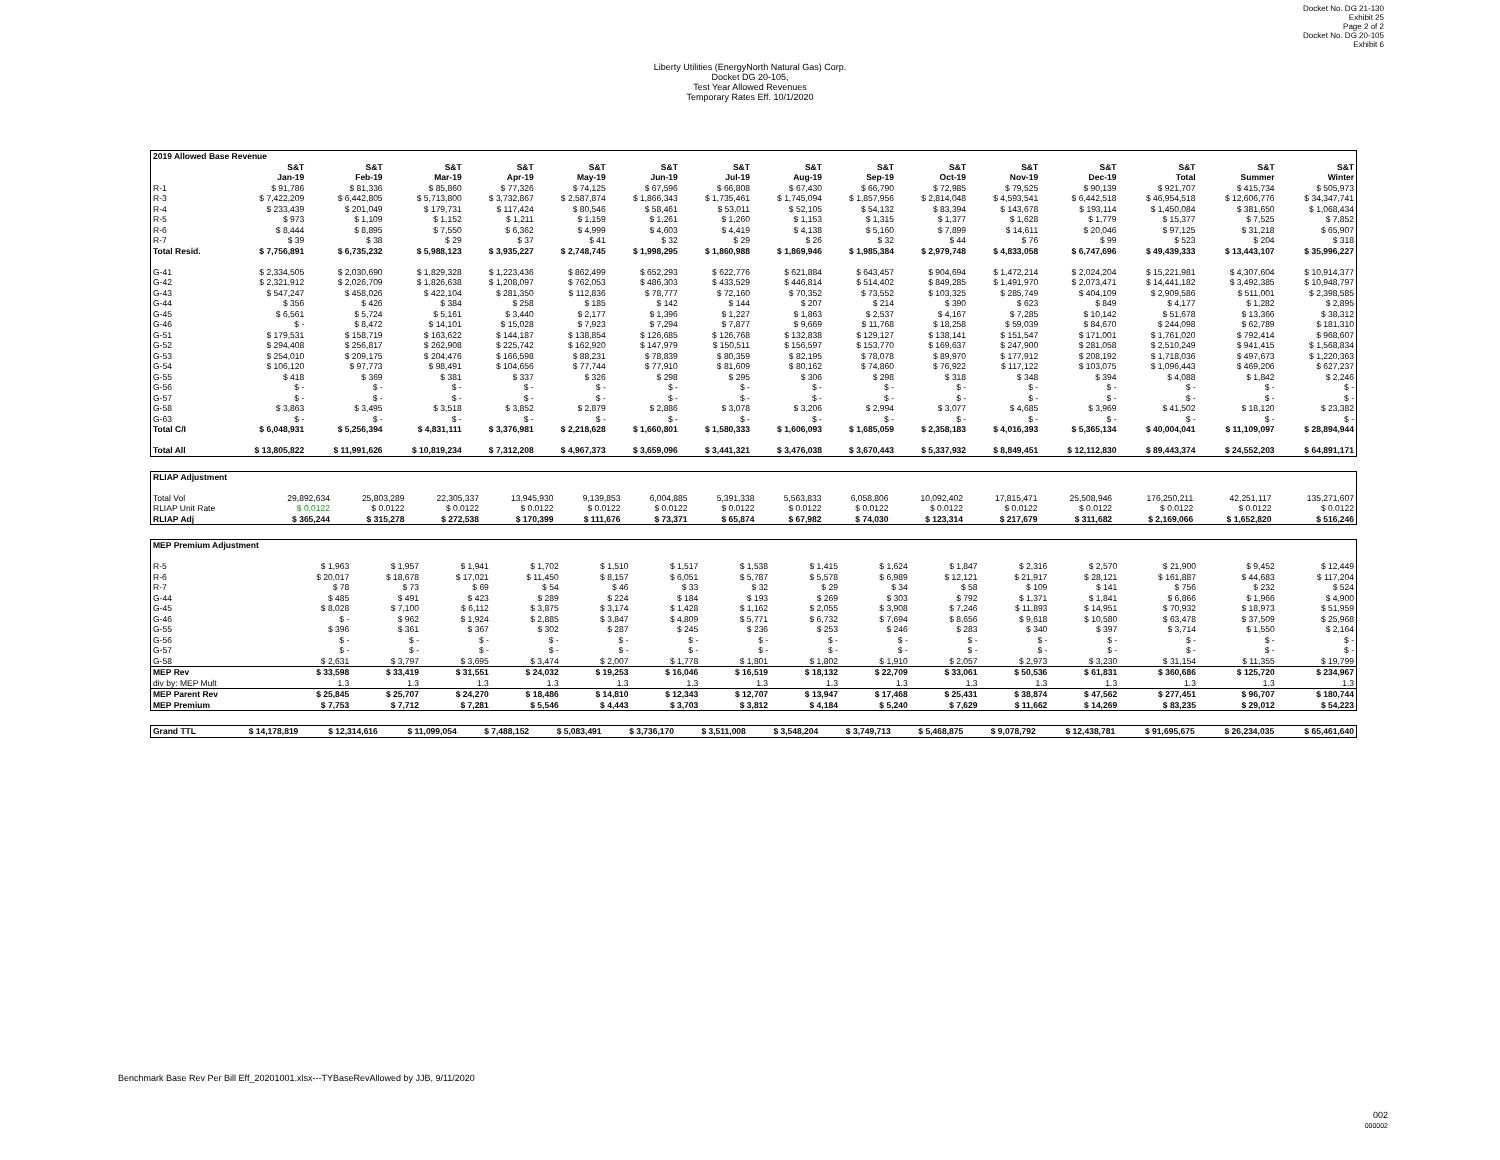Docket No. DG 21-130
Exhibit 25
Page 2 of 2
Docket No. DG 20-105
Exhibit 6
Liberty Utilities (EnergyNorth Natural Gas) Corp.
Docket DG 20-105,
Test Year Allowed Revenues
Temporary Rates Eff. 10/1/2020
| 2019 Allowed Base Revenue | | | | | | | | | | | | | | | |
| --- | --- | --- | --- | --- | --- | --- | --- | --- | --- | --- | --- | --- | --- | --- | --- |
| | S&T | S&T | S&T | S&T | S&T | S&T | S&T | S&T | S&T | S&T | S&T | S&T | S&T | S&T | S&T |
| | Jan-19 | Feb-19 | Mar-19 | Apr-19 | May-19 | Jun-19 | Jul-19 | Aug-19 | Sep-19 | Oct-19 | Nov-19 | Dec-19 | Total | Summer | Winter |
| R-1 | $ 91,786 | $ 81,336 | $ 85,860 | $ 77,326 | $ 74,125 | $ 67,596 | $ 66,808 | $ 67,430 | $ 66,790 | $ 72,985 | $ 79,525 | $ 90,139 | $ 921,707 | $ 415,734 | $ 505,973 |
| R-3 | $ 7,422,209 | $ 6,442,805 | $ 5,713,800 | $ 3,732,867 | $ 2,587,874 | $ 1,866,343 | $ 1,735,461 | $ 1,745,094 | $ 1,857,956 | $ 2,814,048 | $ 4,593,541 | $ 6,442,518 | $ 46,954,518 | $ 12,606,776 | $ 34,347,741 |
| R-4 | $ 233,439 | $ 201,049 | $ 179,731 | $ 117,424 | $ 80,546 | $ 58,461 | $ 53,011 | $ 52,105 | $ 54,132 | $ 83,394 | $ 143,678 | $ 193,114 | $ 1,450,084 | $ 381,650 | $ 1,068,434 |
| R-5 | $ 973 | $ 1,109 | $ 1,152 | $ 1,211 | $ 1,159 | $ 1,261 | $ 1,260 | $ 1,153 | $ 1,315 | $ 1,377 | $ 1,628 | $ 1,779 | $ 15,377 | $ 7,525 | $ 7,852 |
| R-6 | $ 8,444 | $ 8,895 | $ 7,550 | $ 6,362 | $ 4,999 | $ 4,603 | $ 4,419 | $ 4,138 | $ 5,160 | $ 7,899 | $ 14,611 | $ 20,046 | $ 97,125 | $ 31,218 | $ 65,907 |
| R-7 | $ 39 | $ 38 | $ 29 | $ 37 | $ 41 | $ 32 | $ 29 | $ 26 | $ 32 | $ 44 | $ 76 | $ 99 | $ 523 | $ 204 | $ 318 |
| Total Resid. | $ 7,756,891 | $ 6,735,232 | $ 5,988,123 | $ 3,935,227 | $ 2,748,745 | $ 1,998,295 | $ 1,860,988 | $ 1,869,946 | $ 1,985,384 | $ 2,979,748 | $ 4,833,058 | $ 6,747,696 | $ 49,439,333 | $ 13,443,107 | $ 35,996,227 |
| G-41 | $ 2,334,505 | $ 2,030,690 | $ 1,829,328 | $ 1,223,436 | $ 862,499 | $ 652,293 | $ 622,776 | $ 621,884 | $ 643,457 | $ 904,694 | $ 1,472,214 | $ 2,024,204 | $ 15,221,981 | $ 4,307,604 | $ 10,914,377 |
| G-42 | $ 2,321,912 | $ 2,026,709 | $ 1,826,638 | $ 1,208,097 | $ 762,053 | $ 486,303 | $ 433,529 | $ 446,814 | $ 514,402 | $ 849,285 | $ 1,491,970 | $ 2,073,471 | $ 14,441,182 | $ 3,492,385 | $ 10,948,797 |
| G-43 | $ 547,247 | $ 458,026 | $ 422,104 | $ 281,350 | $ 112,836 | $ 78,777 | $ 72,160 | $ 70,352 | $ 73,552 | $ 103,325 | $ 285,749 | $ 404,109 | $ 2,909,586 | $ 511,001 | $ 2,398,585 |
| G-44 | $ 356 | $ 426 | $ 384 | $ 258 | $ 185 | $ 142 | $ 144 | $ 207 | $ 214 | $ 390 | $ 623 | $ 849 | $ 4,177 | $ 1,282 | $ 2,895 |
| G-45 | $ 6,561 | $ 5,724 | $ 5,161 | $ 3,440 | $ 2,177 | $ 1,396 | $ 1,227 | $ 1,863 | $ 2,537 | $ 4,167 | $ 7,285 | $ 10,142 | $ 51,678 | $ 13,366 | $ 38,312 |
| G-46 | $ - | $ 8,472 | $ 14,101 | $ 15,028 | $ 7,923 | $ 7,294 | $ 7,877 | $ 9,669 | $ 11,768 | $ 18,258 | $ 59,039 | $ 84,670 | $ 244,098 | $ 62,789 | $ 181,310 |
| G-51 | $ 179,531 | $ 158,719 | $ 163,622 | $ 144,187 | $ 138,854 | $ 126,685 | $ 126,768 | $ 132,838 | $ 129,127 | $ 138,141 | $ 151,547 | $ 171,001 | $ 1,761,020 | $ 792,414 | $ 968,607 |
| G-52 | $ 294,408 | $ 256,817 | $ 262,908 | $ 225,742 | $ 162,920 | $ 147,979 | $ 150,511 | $ 156,597 | $ 153,770 | $ 169,637 | $ 247,900 | $ 281,058 | $ 2,510,249 | $ 941,415 | $ 1,568,834 |
| G-53 | $ 254,010 | $ 209,175 | $ 204,476 | $ 166,598 | $ 88,231 | $ 78,839 | $ 80,359 | $ 82,195 | $ 78,078 | $ 89,970 | $ 177,912 | $ 208,192 | $ 1,718,036 | $ 497,673 | $ 1,220,363 |
| G-54 | $ 106,120 | $ 97,773 | $ 98,491 | $ 104,656 | $ 77,744 | $ 77,910 | $ 81,609 | $ 80,162 | $ 74,860 | $ 76,922 | $ 117,122 | $ 103,075 | $ 1,096,443 | $ 469,206 | $ 627,237 |
| G-55 | $ 418 | $ 369 | $ 381 | $ 337 | $ 326 | $ 298 | $ 295 | $ 306 | $ 298 | $ 318 | $ 348 | $ 394 | $ 4,088 | $ 1,842 | $ 2,246 |
| G-56 | $ - | $ - | $ - | $ - | $ - | $ - | $ - | $ - | $ - | $ - | $ - | $ - | $ - | $ - | $ - |
| G-57 | $ - | $ - | $ - | $ - | $ - | $ - | $ - | $ - | $ - | $ - | $ - | $ - | $ - | $ - | $ - |
| G-58 | $ 3,863 | $ 3,495 | $ 3,518 | $ 3,852 | $ 2,879 | $ 2,886 | $ 3,078 | $ 3,206 | $ 2,994 | $ 3,077 | $ 4,685 | $ 3,969 | $ 41,502 | $ 18,120 | $ 23,382 |
| G-63 | $ - | $ - | $ - | $ - | $ - | $ - | $ - | $ - | $ - | $ - | $ - | $ - | $ - | $ - | $ - |
| Total C/I | $ 6,048,931 | $ 5,256,394 | $ 4,831,111 | $ 3,376,981 | $ 2,218,628 | $ 1,660,801 | $ 1,580,333 | $ 1,606,093 | $ 1,685,059 | $ 2,358,183 | $ 4,016,393 | $ 5,365,134 | $ 40,004,041 | $ 11,109,097 | $ 28,894,944 |
| Total All | $ 13,805,822 | $ 11,991,626 | $ 10,819,234 | $ 7,312,208 | $ 4,967,373 | $ 3,659,096 | $ 3,441,321 | $ 3,476,038 | $ 3,670,443 | $ 5,337,932 | $ 8,849,451 | $ 12,112,830 | $ 89,443,374 | $ 24,552,203 | $ 64,891,171 |
| RLIAP Adjustment | | | | | | | | | | | | | | | |
| --- | --- | --- | --- | --- | --- | --- | --- | --- | --- | --- | --- | --- | --- | --- | --- |
| Total Vol | 29,892,634 | 25,803,289 | 22,305,337 | 13,945,930 | 9,139,853 | 6,004,885 | 5,391,338 | 5,563,833 | 6,058,806 | 10,092,402 | 17,815,471 | 25,508,946 | 176,250,211 | 42,251,117 | 135,271,607 |
| RLIAP Unit Rate | $ 0.0122 | $ 0.0122 | $ 0.0122 | $ 0.0122 | $ 0.0122 | $ 0.0122 | $ 0.0122 | $ 0.0122 | $ 0.0122 | $ 0.0122 | $ 0.0122 | $ 0.0122 | $ 0.0122 | $ 0.0122 | $ 0.0122 |
| RLIAP Adj | $ 365,244 | $ 315,278 | $ 272,538 | $ 170,399 | $ 111,676 | $ 73,371 | $ 65,874 | $ 67,982 | $ 74,030 | $ 123,314 | $ 217,679 | $ 311,682 | $ 2,169,066 | $ 1,652,820 | $ 516,246 |
| MEP Premium Adjustment | | | | | | | | | | | | | | | |
| --- | --- | --- | --- | --- | --- | --- | --- | --- | --- | --- | --- | --- | --- | --- | --- |
| R-5 | $ 1,963 | $ 1,957 | $ 1,941 | $ 1,702 | $ 1,510 | $ 1,517 | $ 1,538 | $ 1,415 | $ 1,624 | $ 1,847 | $ 2,316 | $ 2,570 | $ 21,900 | $ 9,452 | $ 12,449 |
| R-6 | $ 20,017 | $ 18,678 | $ 17,021 | $ 11,450 | $ 8,157 | $ 6,051 | $ 5,787 | $ 5,578 | $ 6,989 | $ 12,121 | $ 21,917 | $ 28,121 | $ 161,887 | $ 44,683 | $ 117,204 |
| R-7 | $ 78 | $ 73 | $ 69 | $ 54 | $ 46 | $ 33 | $ 32 | $ 29 | $ 34 | $ 58 | $ 109 | $ 141 | $ 756 | $ 232 | $ 524 |
| G-44 | $ 485 | $ 491 | $ 423 | $ 289 | $ 224 | $ 184 | $ 193 | $ 269 | $ 303 | $ 792 | $ 1,371 | $ 1,841 | $ 6,866 | $ 1,966 | $ 4,900 |
| G-45 | $ 8,028 | $ 7,100 | $ 6,112 | $ 3,875 | $ 3,174 | $ 1,428 | $ 1,162 | $ 2,055 | $ 3,908 | $ 7,246 | $ 11,893 | $ 14,951 | $ 70,932 | $ 18,973 | $ 51,959 |
| G-46 | $ - | $ 962 | $ 1,924 | $ 2,885 | $ 3,847 | $ 4,809 | $ 5,771 | $ 6,732 | $ 7,694 | $ 8,656 | $ 9,618 | $ 10,580 | $ 63,478 | $ 37,509 | $ 25,968 |
| G-55 | $ 396 | $ 361 | $ 367 | $ 302 | $ 287 | $ 245 | $ 236 | $ 253 | $ 246 | $ 283 | $ 340 | $ 397 | $ 3,714 | $ 1,550 | $ 2,164 |
| G-56 | $ - | $ - | $ - | $ - | $ - | $ - | $ - | $ - | $ - | $ - | $ - | $ - | $ - | $ - | $ - |
| G-57 | $ - | $ - | $ - | $ - | $ - | $ - | $ - | $ - | $ - | $ - | $ - | $ - | $ - | $ - | $ - |
| G-58 | $ 2,631 | $ 3,797 | $ 3,695 | $ 3,474 | $ 2,007 | $ 1,778 | $ 1,801 | $ 1,802 | $ 1,910 | $ 2,057 | $ 2,973 | $ 3,230 | $ 31,154 | $ 11,355 | $ 19,799 |
| MEP Rev | $ 33,598 | $ 33,419 | $ 31,551 | $ 24,032 | $ 19,253 | $ 16,046 | $ 16,519 | $ 18,132 | $ 22,709 | $ 33,061 | $ 50,536 | $ 61,831 | $ 360,686 | $ 125,720 | $ 234,967 |
| div by: MEP Mult | 1.3 | 1.3 | 1.3 | 1.3 | 1.3 | 1.3 | 1.3 | 1.3 | 1.3 | 1.3 | 1.3 | 1.3 | 1.3 | 1.3 | 1.3 |
| MEP Parent Rev | $ 25,845 | $ 25,707 | $ 24,270 | $ 18,486 | $ 14,810 | $ 12,343 | $ 12,707 | $ 13,947 | $ 17,468 | $ 25,431 | $ 38,874 | $ 47,562 | $ 277,451 | $ 96,707 | $ 180,744 |
| MEP Premium | $ 7,753 | $ 7,712 | $ 7,281 | $ 5,546 | $ 4,443 | $ 3,703 | $ 3,812 | $ 4,184 | $ 5,240 | $ 7,629 | $ 11,662 | $ 14,269 | $ 83,235 | $ 29,012 | $ 54,223 |
| Grand TTL | $ 14,178,819 | $ 12,314,616 | $ 11,099,054 | $ 7,488,152 | $ 5,083,491 | $ 3,736,170 | $ 3,511,008 | $ 3,548,204 | $ 3,749,713 | $ 5,468,875 | $ 9,078,792 | $ 12,438,781 | $ 91,695,675 | $ 26,234,035 | $ 65,461,640 |
Benchmark Base Rev Per Bill Eff_20201001.xlsx---TYBaseRevAllowed by JJB, 9/11/2020
002
000002